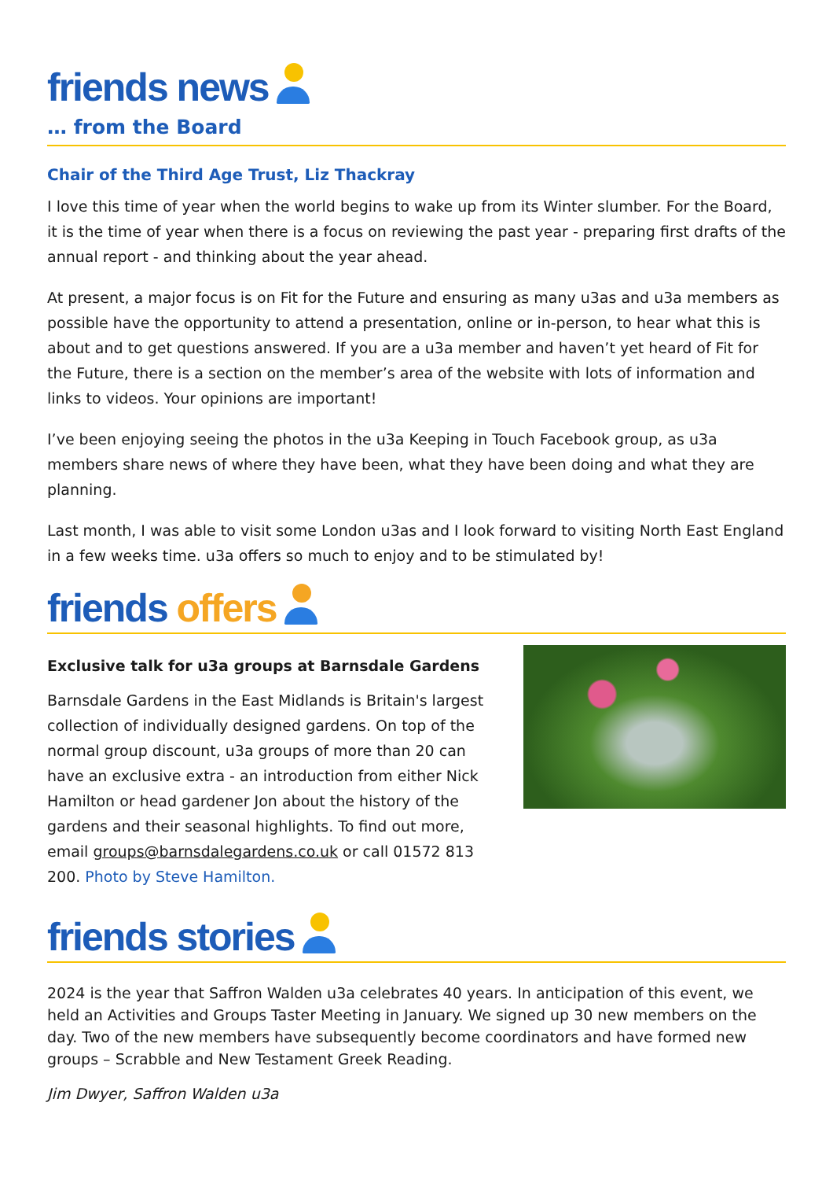friends news
… from the Board
Chair of the Third Age Trust, Liz Thackray
I love this time of year when the world begins to wake up from its Winter slumber. For the Board, it is the time of year when there is a focus on reviewing the past year - preparing first drafts of the annual report - and thinking about the year ahead.
At present, a major focus is on Fit for the Future and ensuring as many u3as and u3a members as possible have the opportunity to attend a presentation, online or in-person, to hear what this is about and to get questions answered. If you are a u3a member and haven’t yet heard of Fit for the Future, there is a section on the member’s area of the website with lots of information and links to videos. Your opinions are important!
I’ve been enjoying seeing the photos in the u3a Keeping in Touch Facebook group, as u3a members share news of where they have been, what they have been doing and what they are planning.
Last month, I was able to visit some London u3as and I look forward to visiting North East England in a few weeks time. u3a offers so much to enjoy and to be stimulated by!
friends offers
Exclusive talk for u3a groups at Barnsdale Gardens
Barnsdale Gardens in the East Midlands is Britain's largest collection of individually designed gardens. On top of the normal group discount, u3a groups of more than 20 can have an exclusive extra - an introduction from either Nick Hamilton or head gardener Jon about the history of the gardens and their seasonal highlights. To find out more, email groups@barnsdalegardens.co.uk or call 01572 813 200. Photo by Steve Hamilton.
friends stories
2024 is the year that Saffron Walden u3a celebrates 40 years. In anticipation of this event, we held an Activities and Groups Taster Meeting in January. We signed up 30 new members on the day. Two of the new members have subsequently become coordinators and have formed new groups – Scrabble and New Testament Greek Reading.
Jim Dwyer, Saffron Walden u3a